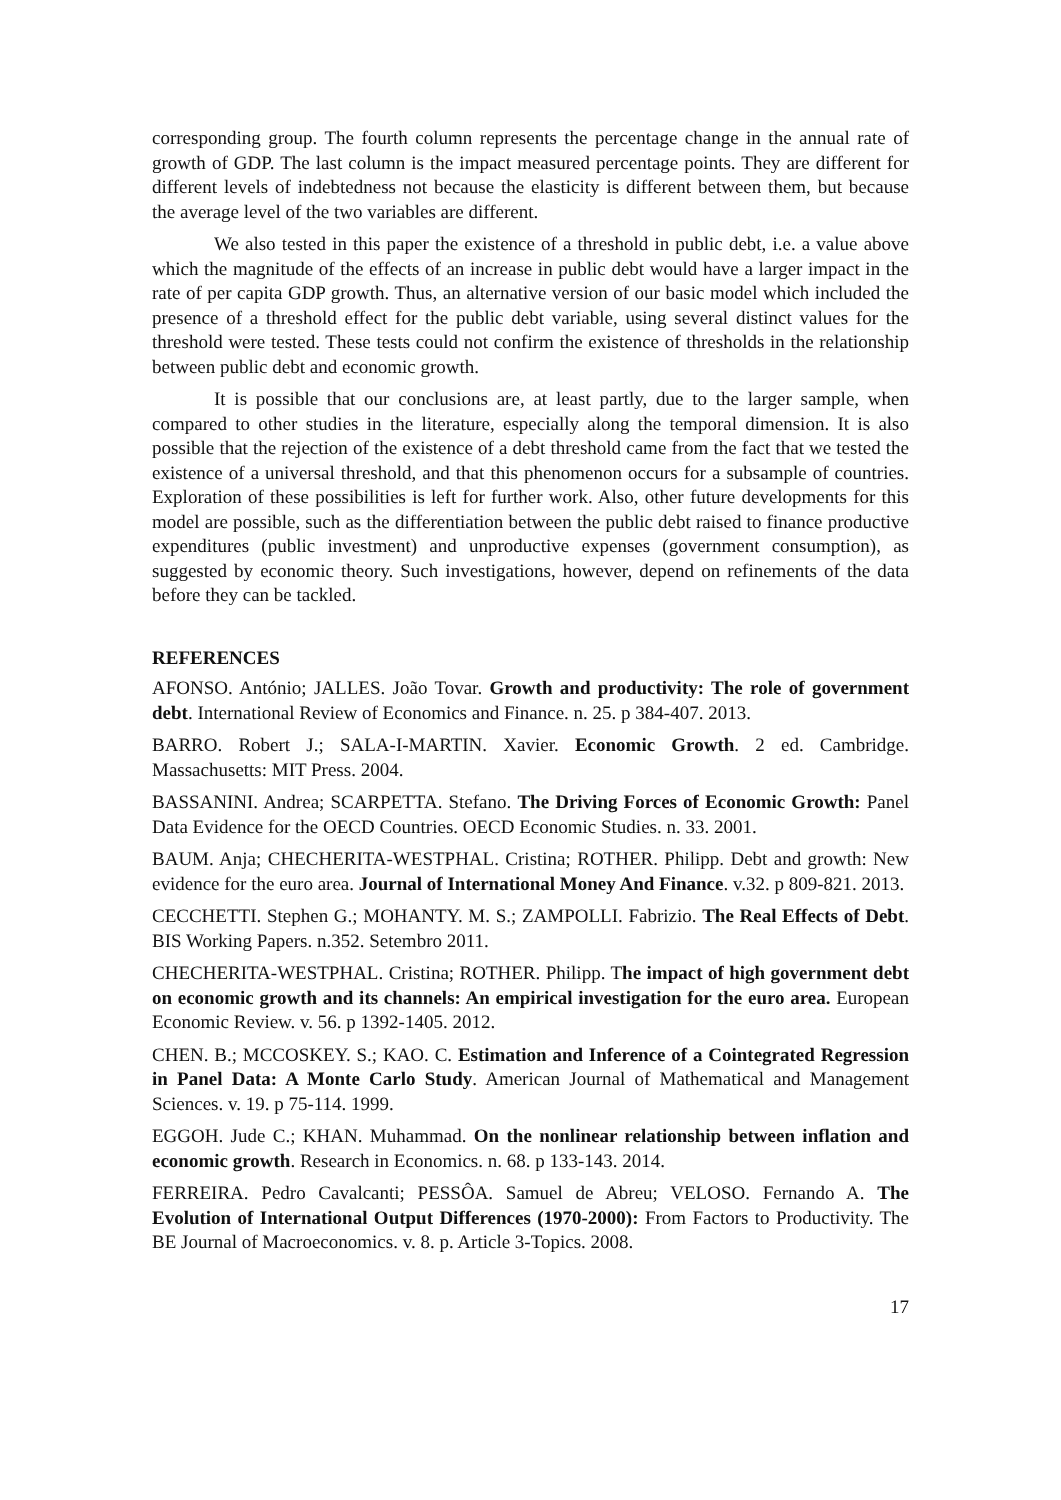corresponding group. The fourth column represents the percentage change in the annual rate of growth of GDP. The last column is the impact measured percentage points. They are different for different levels of indebtedness not because the elasticity is different between them, but because the average level of the two variables are different.
We also tested in this paper the existence of a threshold in public debt, i.e. a value above which the magnitude of the effects of an increase in public debt would have a larger impact in the rate of per capita GDP growth. Thus, an alternative version of our basic model which included the presence of a threshold effect for the public debt variable, using several distinct values for the threshold were tested. These tests could not confirm the existence of thresholds in the relationship between public debt and economic growth.
It is possible that our conclusions are, at least partly, due to the larger sample, when compared to other studies in the literature, especially along the temporal dimension. It is also possible that the rejection of the existence of a debt threshold came from the fact that we tested the existence of a universal threshold, and that this phenomenon occurs for a subsample of countries. Exploration of these possibilities is left for further work. Also, other future developments for this model are possible, such as the differentiation between the public debt raised to finance productive expenditures (public investment) and unproductive expenses (government consumption), as suggested by economic theory. Such investigations, however, depend on refinements of the data before they can be tackled.
REFERENCES
AFONSO. António; JALLES. João Tovar. Growth and productivity: The role of government debt. International Review of Economics and Finance. n. 25. p 384-407. 2013.
BARRO. Robert J.; SALA-I-MARTIN. Xavier. Economic Growth. 2 ed. Cambridge. Massachusetts: MIT Press. 2004.
BASSANINI. Andrea; SCARPETTA. Stefano. The Driving Forces of Economic Growth: Panel Data Evidence for the OECD Countries. OECD Economic Studies. n. 33. 2001.
BAUM. Anja; CHECHERITA-WESTPHAL. Cristina; ROTHER. Philipp. Debt and growth: New evidence for the euro area. Journal of International Money And Finance. v.32. p 809-821. 2013.
CECCHETTI. Stephen G.; MOHANTY. M. S.; ZAMPOLLI. Fabrizio. The Real Effects of Debt. BIS Working Papers. n.352. Setembro 2011.
CHECHERITA-WESTPHAL. Cristina; ROTHER. Philipp. The impact of high government debt on economic growth and its channels: An empirical investigation for the euro area. European Economic Review. v. 56. p 1392-1405. 2012.
CHEN. B.; MCCOSKEY. S.; KAO. C. Estimation and Inference of a Cointegrated Regression in Panel Data: A Monte Carlo Study. American Journal of Mathematical and Management Sciences. v. 19. p 75-114. 1999.
EGGOH. Jude C.; KHAN. Muhammad. On the nonlinear relationship between inflation and economic growth. Research in Economics. n. 68. p 133-143. 2014.
FERREIRA. Pedro Cavalcanti; PESSÔA. Samuel de Abreu; VELOSO. Fernando A. The Evolution of International Output Differences (1970-2000): From Factors to Productivity. The BE Journal of Macroeconomics. v. 8. p. Article 3-Topics. 2008.
17